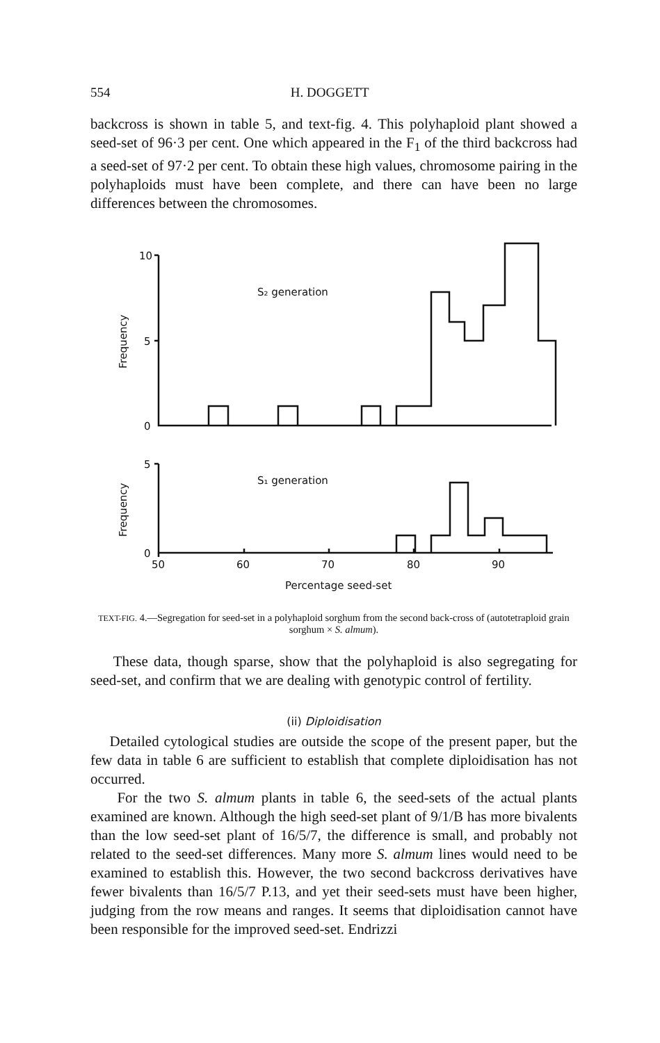554 H. DOGGETT
backcross is shown in table 5, and text-fig. 4. This polyhaploid plant showed a seed-set of 96·3 per cent. One which appeared in the F<sub>1</sub> of the third backcross had a seed-set of 97·2 per cent. To obtain these high values, chromosome pairing in the polyhaploids must have been complete, and there can have been no large differences between the chromosomes.
10
5
0
5
0
50
60
70
80
90
S₂ generation
S₁ generation
Percentage seed-set
Frequency
Frequency
TEXT-FIG. 4.—Segregation for seed-set in a polyhaploid sorghum from the second back-cross of (autotetraploid grain sorghum × S. almum).
These data, though sparse, show that the polyhaploid is also segregating for seed-set, and confirm that we are dealing with genotypic control of fertility.
(ii) Diploidisation
Detailed cytological studies are outside the scope of the present paper, but the few data in table 6 are sufficient to establish that complete diploidisation has not occurred.
For the two S. almum plants in table 6, the seed-sets of the actual plants examined are known. Although the high seed-set plant of 9/1/B has more bivalents than the low seed-set plant of 16/5/7, the difference is small, and probably not related to the seed-set differences. Many more S. almum lines would need to be examined to establish this. However, the two second backcross derivatives have fewer bivalents than 16/5/7 P.13, and yet their seed-sets must have been higher, judging from the row means and ranges. It seems that diploidisation cannot have been responsible for the improved seed-set. Endrizzi